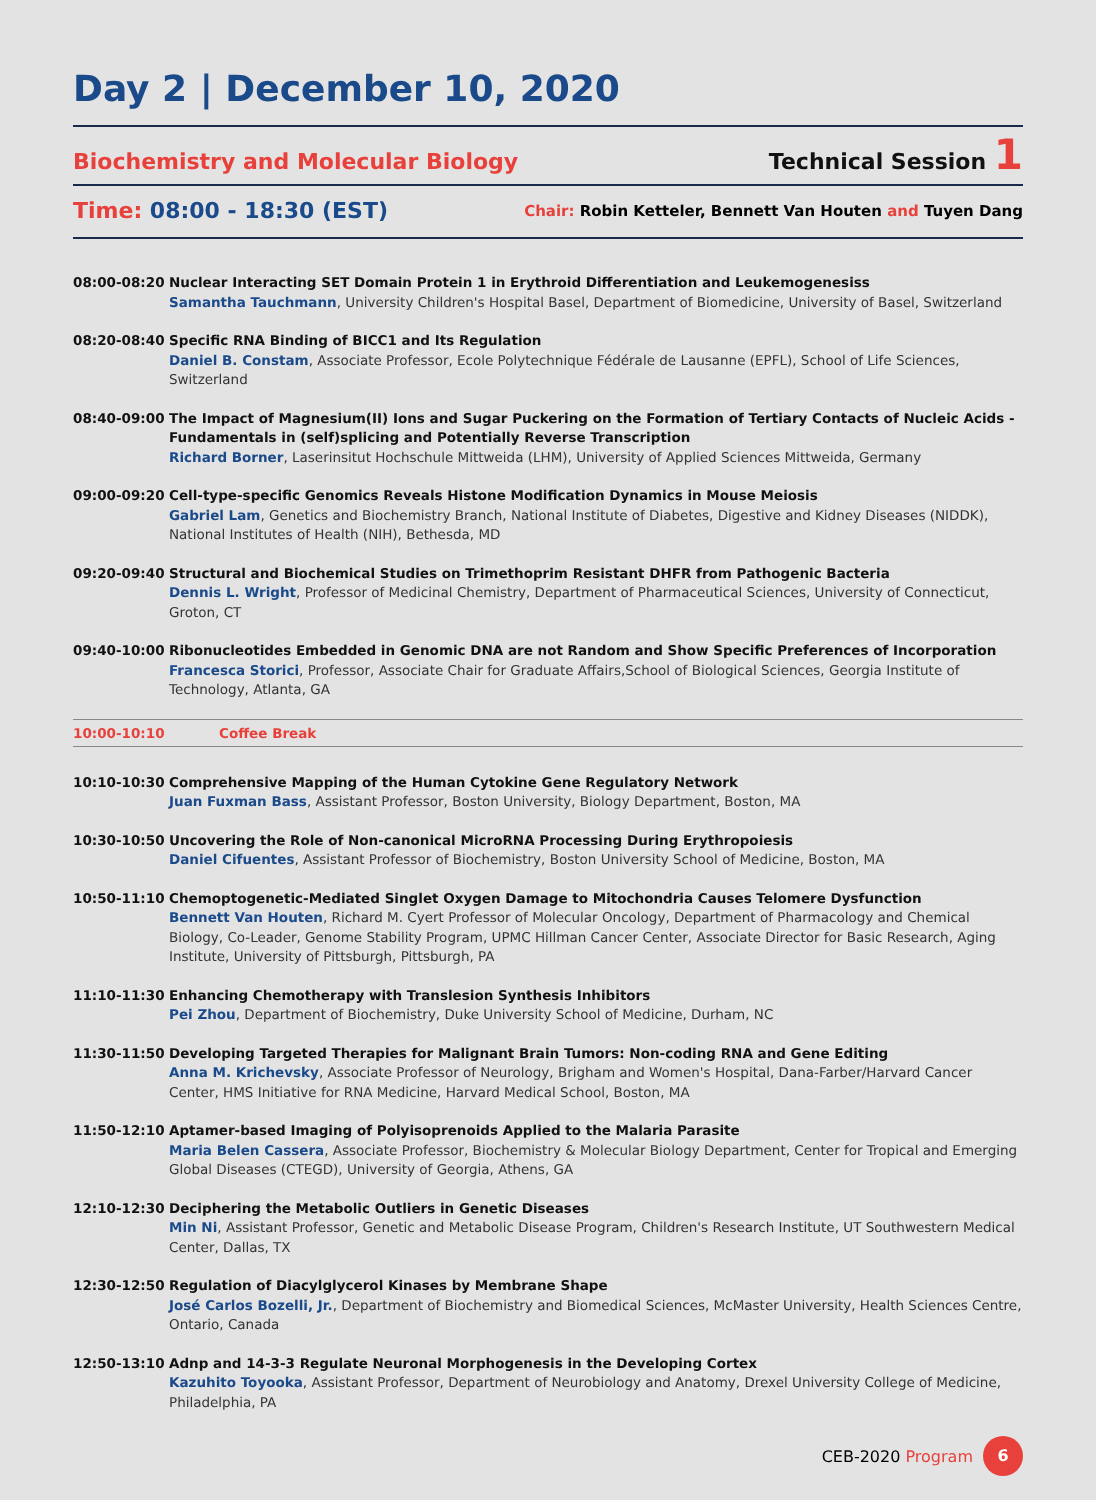Day 2 | December 10, 2020
Biochemistry and Molecular Biology
Technical Session 1
Time: 08:00 - 18:30 (EST)
Chair: Robin Ketteler, Bennett Van Houten and Tuyen Dang
08:00-08:20 Nuclear Interacting SET Domain Protein 1 in Erythroid Differentiation and Leukemogenesiss
Samantha Tauchmann, University Children's Hospital Basel, Department of Biomedicine, University of Basel, Switzerland
08:20-08:40 Specific RNA Binding of BICC1 and Its Regulation
Daniel B. Constam, Associate Professor, Ecole Polytechnique Fédérale de Lausanne (EPFL), School of Life Sciences, Switzerland
08:40-09:00 The Impact of Magnesium(II) Ions and Sugar Puckering on the Formation of Tertiary Contacts of Nucleic Acids - Fundamentals in (self)splicing and Potentially Reverse Transcription
Richard Borner, Laserinsitut Hochschule Mittweida (LHM), University of Applied Sciences Mittweida, Germany
09:00-09:20 Cell-type-specific Genomics Reveals Histone Modification Dynamics in Mouse Meiosis
Gabriel Lam, Genetics and Biochemistry Branch, National Institute of Diabetes, Digestive and Kidney Diseases (NIDDK), National Institutes of Health (NIH), Bethesda, MD
09:20-09:40 Structural and Biochemical Studies on Trimethoprim Resistant DHFR from Pathogenic Bacteria
Dennis L. Wright, Professor of Medicinal Chemistry, Department of Pharmaceutical Sciences, University of Connecticut, Groton, CT
09:40-10:00 Ribonucleotides Embedded in Genomic DNA are not Random and Show Specific Preferences of Incorporation
Francesca Storici, Professor, Associate Chair for Graduate Affairs,School of Biological Sciences, Georgia Institute of Technology, Atlanta, GA
10:00-10:10 Coffee Break
10:10-10:30 Comprehensive Mapping of the Human Cytokine Gene Regulatory Network
Juan Fuxman Bass, Assistant Professor, Boston University, Biology Department, Boston, MA
10:30-10:50 Uncovering the Role of Non-canonical MicroRNA Processing During Erythropoiesis
Daniel Cifuentes, Assistant Professor of Biochemistry, Boston University School of Medicine, Boston, MA
10:50-11:10 Chemoptogenetic-Mediated Singlet Oxygen Damage to Mitochondria Causes Telomere Dysfunction
Bennett Van Houten, Richard M. Cyert Professor of Molecular Oncology, Department of Pharmacology and Chemical Biology, Co-Leader, Genome Stability Program, UPMC Hillman Cancer Center, Associate Director for Basic Research, Aging Institute, University of Pittsburgh, Pittsburgh, PA
11:10-11:30 Enhancing Chemotherapy with Translesion Synthesis Inhibitors
Pei Zhou, Department of Biochemistry, Duke University School of Medicine, Durham, NC
11:30-11:50 Developing Targeted Therapies for Malignant Brain Tumors: Non-coding RNA and Gene Editing
Anna M. Krichevsky, Associate Professor of Neurology, Brigham and Women's Hospital, Dana-Farber/Harvard Cancer Center, HMS Initiative for RNA Medicine, Harvard Medical School, Boston, MA
11:50-12:10 Aptamer-based Imaging of Polyisoprenoids Applied to the Malaria Parasite
Maria Belen Cassera, Associate Professor, Biochemistry & Molecular Biology Department, Center for Tropical and Emerging Global Diseases (CTEGD), University of Georgia, Athens, GA
12:10-12:30 Deciphering the Metabolic Outliers in Genetic Diseases
Min Ni, Assistant Professor, Genetic and Metabolic Disease Program, Children's Research Institute, UT Southwestern Medical Center, Dallas, TX
12:30-12:50 Regulation of Diacylglycerol Kinases by Membrane Shape
José Carlos Bozelli, Jr., Department of Biochemistry and Biomedical Sciences, McMaster University, Health Sciences Centre, Ontario, Canada
12:50-13:10 Adnp and 14-3-3 Regulate Neuronal Morphogenesis in the Developing Cortex
Kazuhito Toyooka, Assistant Professor, Department of Neurobiology and Anatomy, Drexel University College of Medicine, Philadelphia, PA
CEB-2020 Program 6